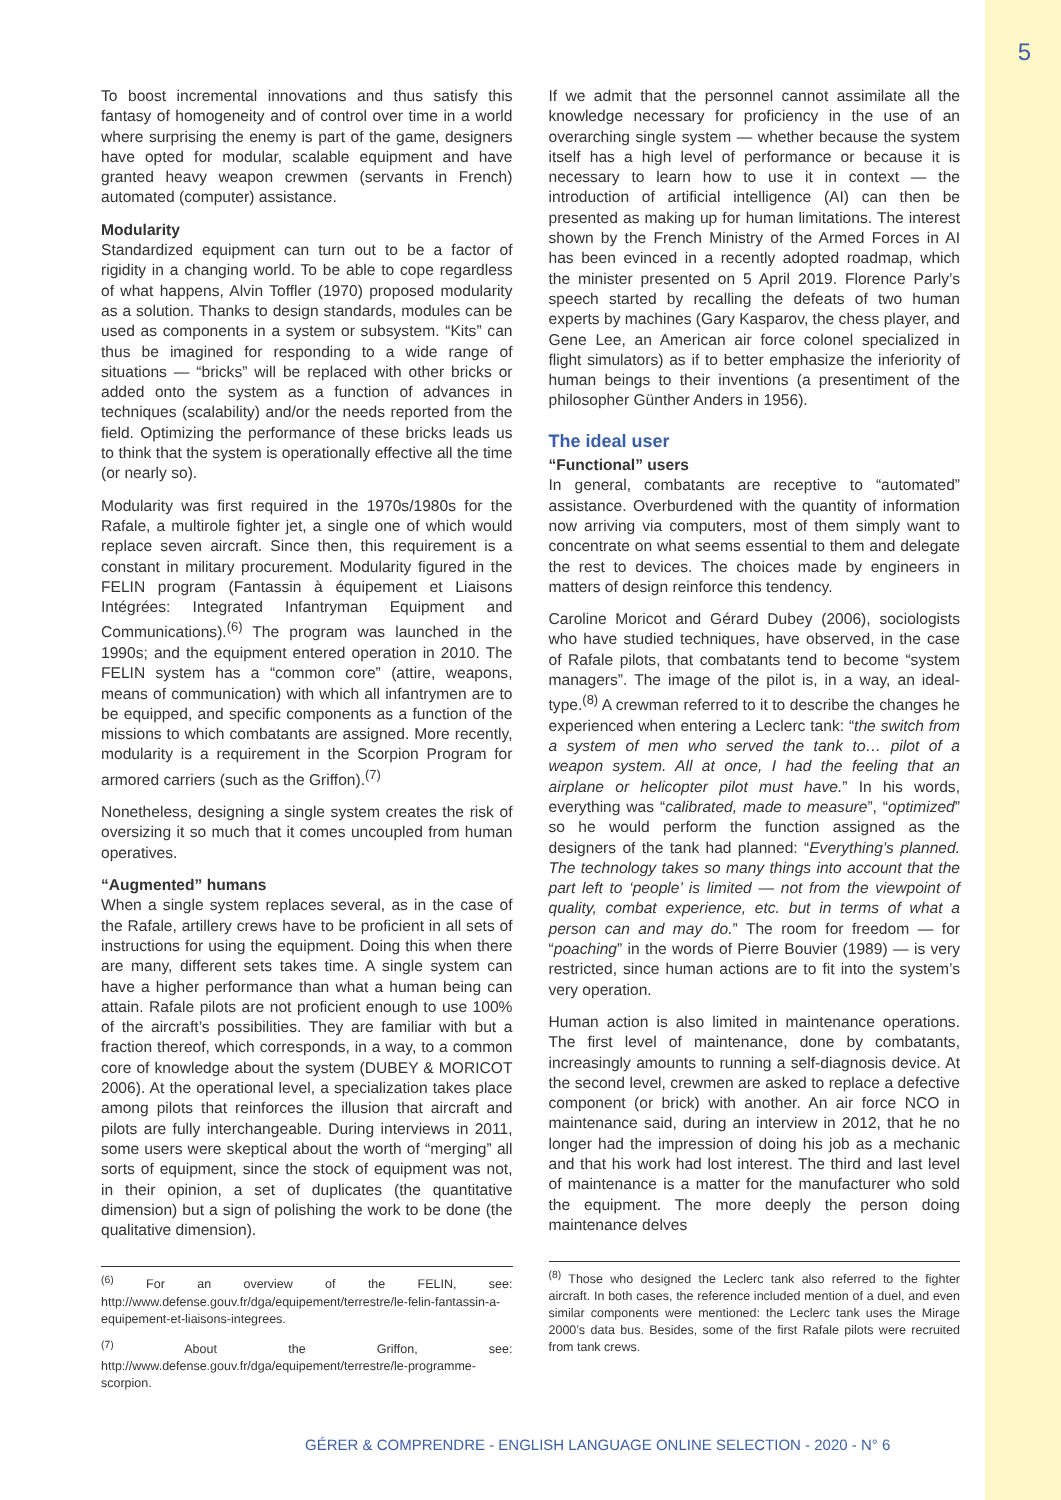5
To boost incremental innovations and thus satisfy this fantasy of homogeneity and of control over time in a world where surprising the enemy is part of the game, designers have opted for modular, scalable equipment and have granted heavy weapon crewmen (servants in French) automated (computer) assistance.
Modularity
Standardized equipment can turn out to be a factor of rigidity in a changing world. To be able to cope regardless of what happens, Alvin Toffler (1970) proposed modularity as a solution. Thanks to design standards, modules can be used as components in a system or subsystem. “Kits” can thus be imagined for responding to a wide range of situations — “bricks” will be replaced with other bricks or added onto the system as a function of advances in techniques (scalability) and/or the needs reported from the field. Optimizing the performance of these bricks leads us to think that the system is operationally effective all the time (or nearly so).
Modularity was first required in the 1970s/1980s for the Rafale, a multirole fighter jet, a single one of which would replace seven aircraft. Since then, this requirement is a constant in military procurement. Modularity figured in the FELIN program (Fantassin à équipement et Liaisons Intégrées: Integrated Infantryman Equipment and Communications).<sup>(6)</sup> The program was launched in the 1990s; and the equipment entered operation in 2010. The FELIN system has a “common core” (attire, weapons, means of communication) with which all infantrymen are to be equipped, and specific components as a function of the missions to which combatants are assigned. More recently, modularity is a requirement in the Scorpion Program for armored carriers (such as the Griffon).<sup>(7)</sup>
Nonetheless, designing a single system creates the risk of oversizing it so much that it comes uncoupled from human operatives.
“Augmented” humans
When a single system replaces several, as in the case of the Rafale, artillery crews have to be proficient in all sets of instructions for using the equipment. Doing this when there are many, different sets takes time. A single system can have a higher performance than what a human being can attain. Rafale pilots are not proficient enough to use 100% of the aircraft’s possibilities. They are familiar with but a fraction thereof, which corresponds, in a way, to a common core of knowledge about the system (DUBEY & MORICOT 2006). At the operational level, a specialization takes place among pilots that reinforces the illusion that aircraft and pilots are fully interchangeable. During interviews in 2011, some users were skeptical about the worth of “merging” all sorts of equipment, since the stock of equipment was not, in their opinion, a set of duplicates (the quantitative dimension) but a sign of polishing the work to be done (the qualitative dimension).
<sup>(6)</sup> For an overview of the FELIN, see: http://www.defense.gouv.fr/dga/equipement/terrestre/le-felin-fantassin-a-equipement-et-liaisons-integrees.
<sup>(7)</sup> About the Griffon, see: http://www.defense.gouv.fr/dga/equipement/terrestre/le-programme-scorpion.
If we admit that the personnel cannot assimilate all the knowledge necessary for proficiency in the use of an overarching single system — whether because the system itself has a high level of performance or because it is necessary to learn how to use it in context — the introduction of artificial intelligence (AI) can then be presented as making up for human limitations. The interest shown by the French Ministry of the Armed Forces in AI has been evinced in a recently adopted roadmap, which the minister presented on 5 April 2019. Florence Parly’s speech started by recalling the defeats of two human experts by machines (Gary Kasparov, the chess player, and Gene Lee, an American air force colonel specialized in flight simulators) as if to better emphasize the inferiority of human beings to their inventions (a presentiment of the philosopher Günther Anders in 1956).
The ideal user
“Functional” users
In general, combatants are receptive to “automated” assistance. Overburdened with the quantity of information now arriving via computers, most of them simply want to concentrate on what seems essential to them and delegate the rest to devices. The choices made by engineers in matters of design reinforce this tendency.
Caroline Moricot and Gérard Dubey (2006), sociologists who have studied techniques, have observed, in the case of Rafale pilots, that combatants tend to become “system managers”. The image of the pilot is, in a way, an ideal-type.<sup>(8)</sup> A crewman referred to it to describe the changes he experienced when entering a Leclerc tank: “the switch from a system of men who served the tank to… pilot of a weapon system. All at once, I had the feeling that an airplane or helicopter pilot must have.” In his words, everything was “calibrated, made to measure”, “optimized” so he would perform the function assigned as the designers of the tank had planned: “Everything’s planned. The technology takes so many things into account that the part left to ‘people’ is limited — not from the viewpoint of quality, combat experience, etc. but in terms of what a person can and may do.” The room for freedom — for “poaching” in the words of Pierre Bouvier (1989) — is very restricted, since human actions are to fit into the system’s very operation.
Human action is also limited in maintenance operations. The first level of maintenance, done by combatants, increasingly amounts to running a self-diagnosis device. At the second level, crewmen are asked to replace a defective component (or brick) with another. An air force NCO in maintenance said, during an interview in 2012, that he no longer had the impression of doing his job as a mechanic and that his work had lost interest. The third and last level of maintenance is a matter for the manufacturer who sold the equipment. The more deeply the person doing maintenance delves
<sup>(8)</sup> Those who designed the Leclerc tank also referred to the fighter aircraft. In both cases, the reference included mention of a duel, and even similar components were mentioned: the Leclerc tank uses the Mirage 2000’s data bus. Besides, some of the first Rafale pilots were recruited from tank crews.
GÉRER & COMPRENDRE - ENGLISH LANGUAGE ONLINE SELECTION - 2020 - N° 6